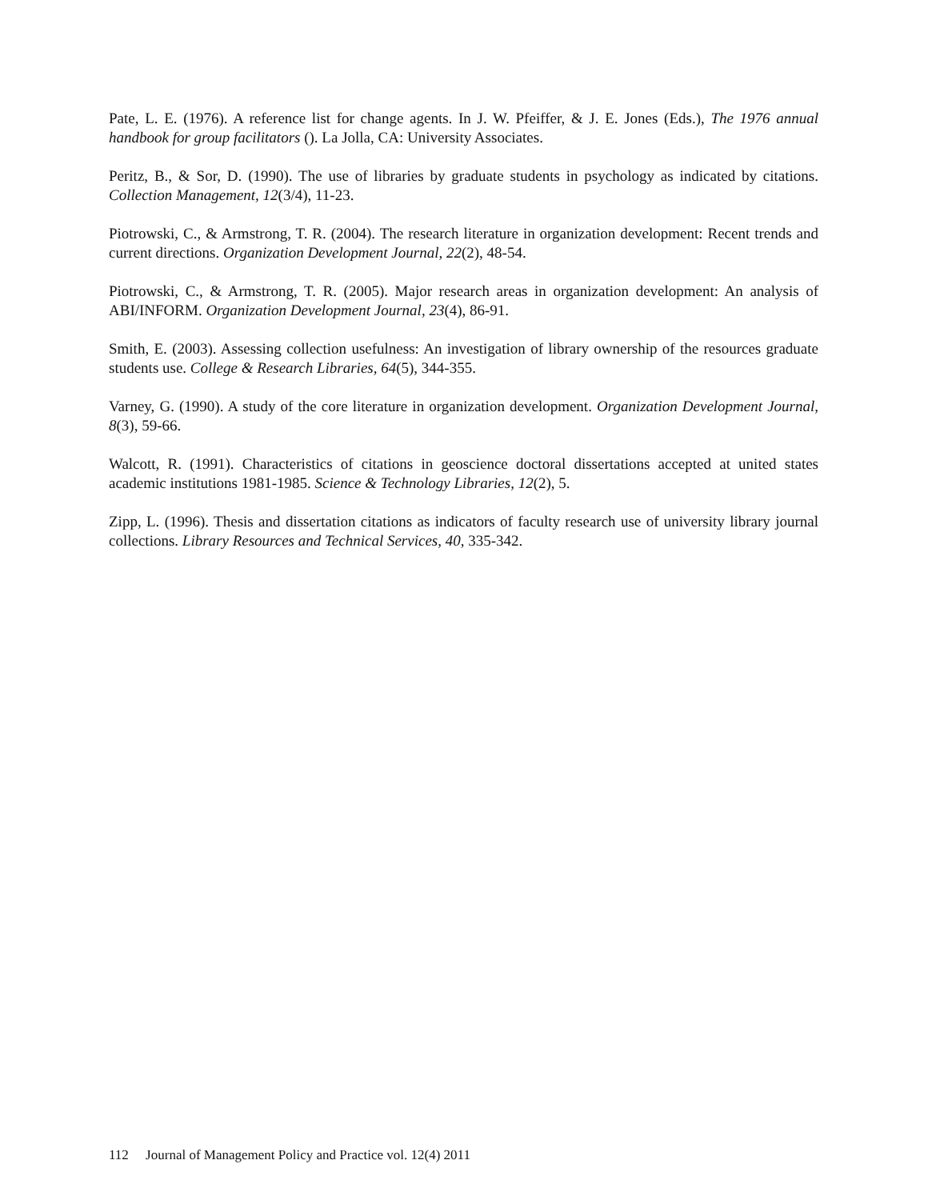Pate, L. E. (1976). A reference list for change agents. In J. W. Pfeiffer, & J. E. Jones (Eds.), The 1976 annual handbook for group facilitators (). La Jolla, CA: University Associates.
Peritz, B., & Sor, D. (1990). The use of libraries by graduate students in psychology as indicated by citations. Collection Management, 12(3/4), 11-23.
Piotrowski, C., & Armstrong, T. R. (2004). The research literature in organization development: Recent trends and current directions. Organization Development Journal, 22(2), 48-54.
Piotrowski, C., & Armstrong, T. R. (2005). Major research areas in organization development: An analysis of ABI/INFORM. Organization Development Journal, 23(4), 86-91.
Smith, E. (2003). Assessing collection usefulness: An investigation of library ownership of the resources graduate students use. College & Research Libraries, 64(5), 344-355.
Varney, G. (1990). A study of the core literature in organization development. Organization Development Journal, 8(3), 59-66.
Walcott, R. (1991). Characteristics of citations in geoscience doctoral dissertations accepted at united states academic institutions 1981-1985. Science & Technology Libraries, 12(2), 5.
Zipp, L. (1996). Thesis and dissertation citations as indicators of faculty research use of university library journal collections. Library Resources and Technical Services, 40, 335-342.
112 Journal of Management Policy and Practice vol. 12(4) 2011